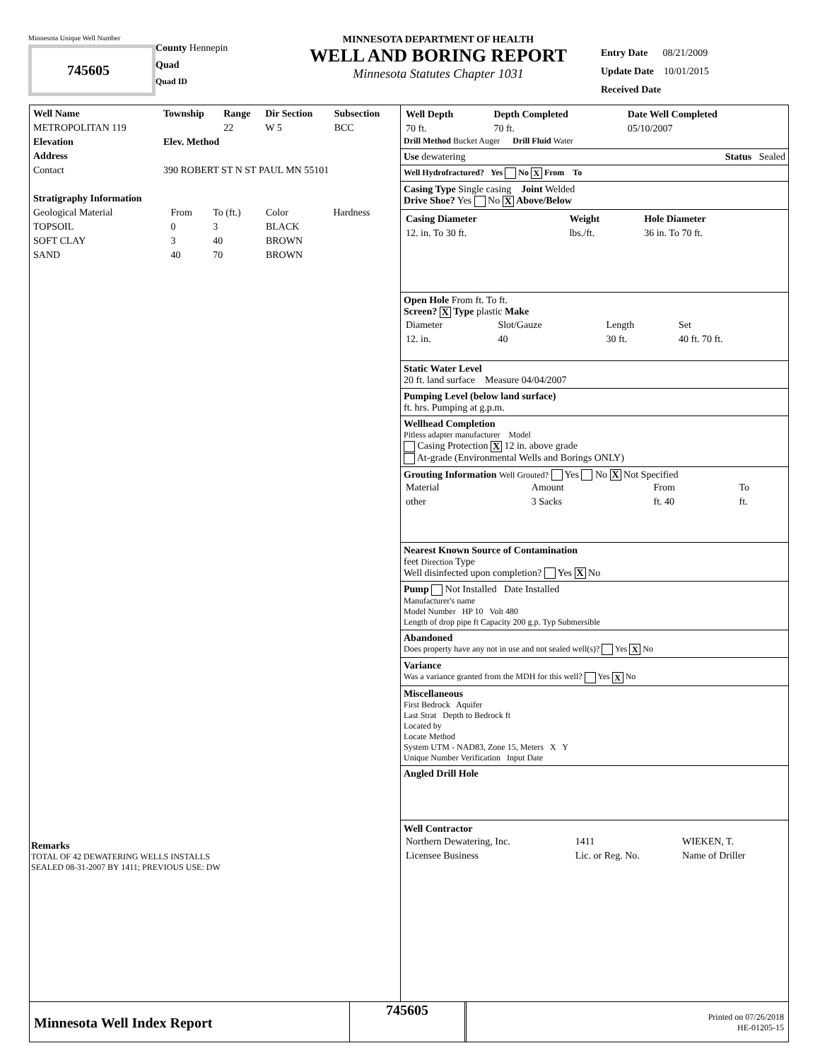Minnesota Unique Well Number
745605
County Hennepin
Quad
Quad ID
MINNESOTA DEPARTMENT OF HEALTH
WELL AND BORING REPORT
Minnesota Statutes Chapter 1031
Entry Date 08/21/2009
Update Date 10/01/2015
Received Date
| Well Name | Township | Range | Dir Section | Subsection |
| --- | --- | --- | --- | --- |
| METROPOLITAN 119 | | 22 | W 5 | BCC |
| Elevation | Elev. Method | | | |
| Address | | | | |
| Contact | 390 ROBERT ST N ST PAUL MN 55101 | | | |
| Stratigraphy Information | | | | |
| --- | --- | --- | --- | --- |
| Geological Material | From | To (ft.) | Color | Hardness |
| TOPSOIL | 0 | 3 | BLACK | |
| SOFT CLAY | 3 | 40 | BROWN | |
| SAND | 40 | 70 | BROWN | |
Remarks
TOTAL OF 42 DEWATERING WELLS INSTALLS
SEALED 08-31-2007 BY 1411; PREVIOUS USE: DW
| Well Depth | Depth Completed | Date Well Completed |
| --- | --- | --- |
| 70 ft. | 70 ft. | 05/10/2007 |
Drill Method Bucket Auger Drill Fluid Water
Use dewatering Status Sealed
Well Hydrofractured? Yes No X From To
Casing Type Single casing Joint Welded
Drive Shoe? Yes No X Above/Below
| Casing Diameter | Weight | Hole Diameter |
| --- | --- | --- |
| 12. in. To 30 ft. | lbs./ft. | 36 in. To 70 ft. |
Open Hole From ft. To ft.
Screen? X Type plastic Make
| Diameter | Slot/Gauze | Length | Set |
| 12. in. | 40 | 30 ft. | 40 ft. 70 ft. |
Static Water Level
20 ft. land surface Measure 04/04/2007
Pumping Level (below land surface)
ft. hrs. Pumping at g.p.m.
Wellhead Completion
Pitless adapter manufacturer Model
Casing Protection X 12 in. above grade
At-grade (Environmental Wells and Borings ONLY)
Grouting Information Well Grouted? Yes No X Not Specified
| Material | Amount | From | To |
| other | 3 Sacks | ft. 40 | ft. |
Nearest Known Source of Contamination
feet Direction Type
Well disinfected upon completion? Yes X No
Pump Not Installed Date Installed
Manufacturer's name
Model Number HP 10 Volt 480
Length of drop pipe ft Capacity 200 g.p. Typ Submersible
Abandoned
Does property have any not in use and not sealed well(s)? Yes X No
Variance
Was a variance granted from the MDH for this well? Yes X No
Miscellaneous
First Bedrock Aquifer
Last Strat Depth to Bedrock ft
Located by
Locate Method
System UTM - NAD83, Zone 15, Meters X Y
Unique Number Verification Input Date
Angled Drill Hole
Well Contractor
| Northern Dewatering, Inc. | 1411 | WIEKEN, T. |
| Licensee Business | Lic. or Reg. No. | Name of Driller |
Minnesota Well Index Report
745605
Printed on 07/26/2018
HE-01205-15